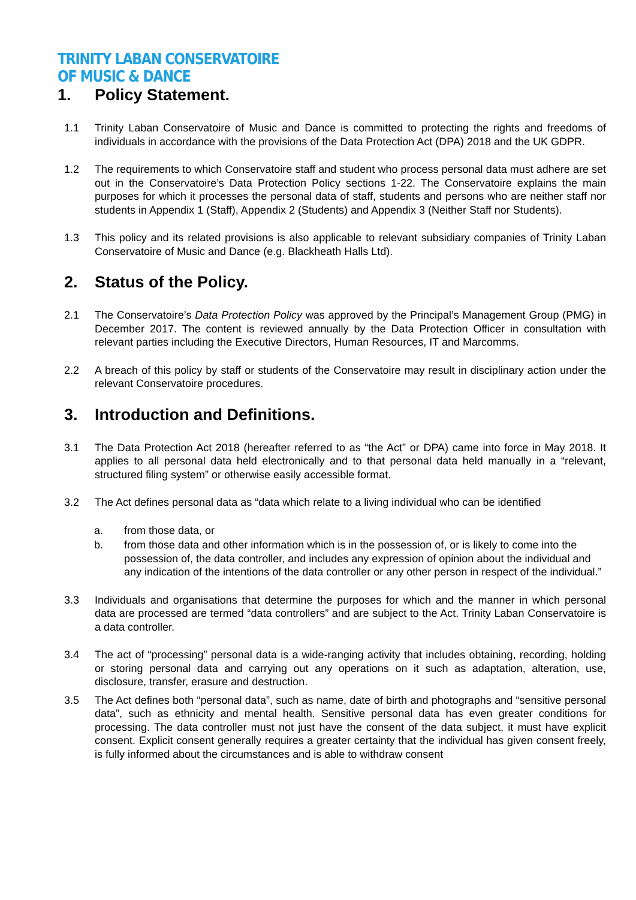TRINITY LABAN CONSERVATOIRE
OF MUSIC & DANCE
1. Policy Statement.
1.1 Trinity Laban Conservatoire of Music and Dance is committed to protecting the rights and freedoms of individuals in accordance with the provisions of the Data Protection Act (DPA) 2018 and the UK GDPR.
1.2 The requirements to which Conservatoire staff and student who process personal data must adhere are set out in the Conservatoire’s Data Protection Policy sections 1-22. The Conservatoire explains the main purposes for which it processes the personal data of staff, students and persons who are neither staff nor students in Appendix 1 (Staff), Appendix 2 (Students) and Appendix 3 (Neither Staff nor Students).
1.3 This policy and its related provisions is also applicable to relevant subsidiary companies of Trinity Laban Conservatoire of Music and Dance (e.g. Blackheath Halls Ltd).
2. Status of the Policy.
2.1 The Conservatoire’s Data Protection Policy was approved by the Principal’s Management Group (PMG) in December 2017. The content is reviewed annually by the Data Protection Officer in consultation with relevant parties including the Executive Directors, Human Resources, IT and Marcomms.
2.2 A breach of this policy by staff or students of the Conservatoire may result in disciplinary action under the relevant Conservatoire procedures.
3. Introduction and Definitions.
3.1 The Data Protection Act 2018 (hereafter referred to as “the Act” or DPA) came into force in May 2018. It applies to all personal data held electronically and to that personal data held manually in a “relevant, structured filing system” or otherwise easily accessible format.
3.2 The Act defines personal data as “data which relate to a living individual who can be identified
a. from those data, or
b. from those data and other information which is in the possession of, or is likely to come into the possession of, the data controller, and includes any expression of opinion about the individual and any indication of the intentions of the data controller or any other person in respect of the individual.”
3.3 Individuals and organisations that determine the purposes for which and the manner in which personal data are processed are termed “data controllers” and are subject to the Act. Trinity Laban Conservatoire is a data controller.
3.4 The act of “processing” personal data is a wide-ranging activity that includes obtaining, recording, holding or storing personal data and carrying out any operations on it such as adaptation, alteration, use, disclosure, transfer, erasure and destruction.
3.5 The Act defines both “personal data”, such as name, date of birth and photographs and “sensitive personal data”, such as ethnicity and mental health. Sensitive personal data has even greater conditions for processing. The data controller must not just have the consent of the data subject, it must have explicit consent. Explicit consent generally requires a greater certainty that the individual has given consent freely, is fully informed about the circumstances and is able to withdraw consent